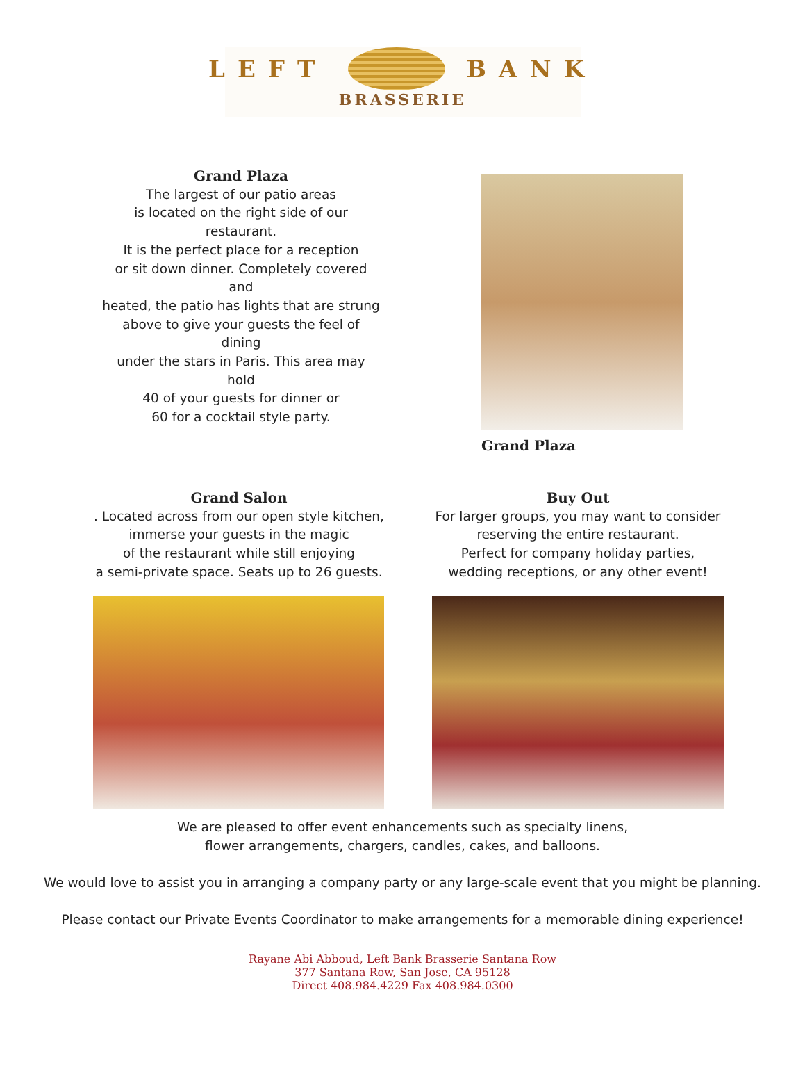LEFT BANK
BRASSERIE
Grand Plaza
The largest of our patio areas
is located on the right side of our restaurant.
It is the perfect place for a reception
or sit down dinner. Completely covered and
heated, the patio has lights that are strung
above to give your guests the feel of dining
under the stars in Paris. This area may hold
40 of your guests for dinner or
60 for a cocktail style party.
Grand Plaza
Grand Salon
. Located across from our open style kitchen,
immerse your guests in the magic
of the restaurant while still enjoying
a semi-private space. Seats up to 26 guests.
Buy Out
For larger groups, you may want to consider
reserving the entire restaurant.
Perfect for company holiday parties,
wedding receptions, or any other event!
We are pleased to offer event enhancements such as specialty linens,
flower arrangements, chargers, candles, cakes, and balloons.
We would love to assist you in arranging a company party or any large-scale event that you might be planning.
Please contact our Private Events Coordinator to make arrangements for a memorable dining experience!
Rayane Abi Abboud, Left Bank Brasserie Santana Row
377 Santana Row, San Jose, CA 95128
Direct 408.984.4229 Fax 408.984.0300